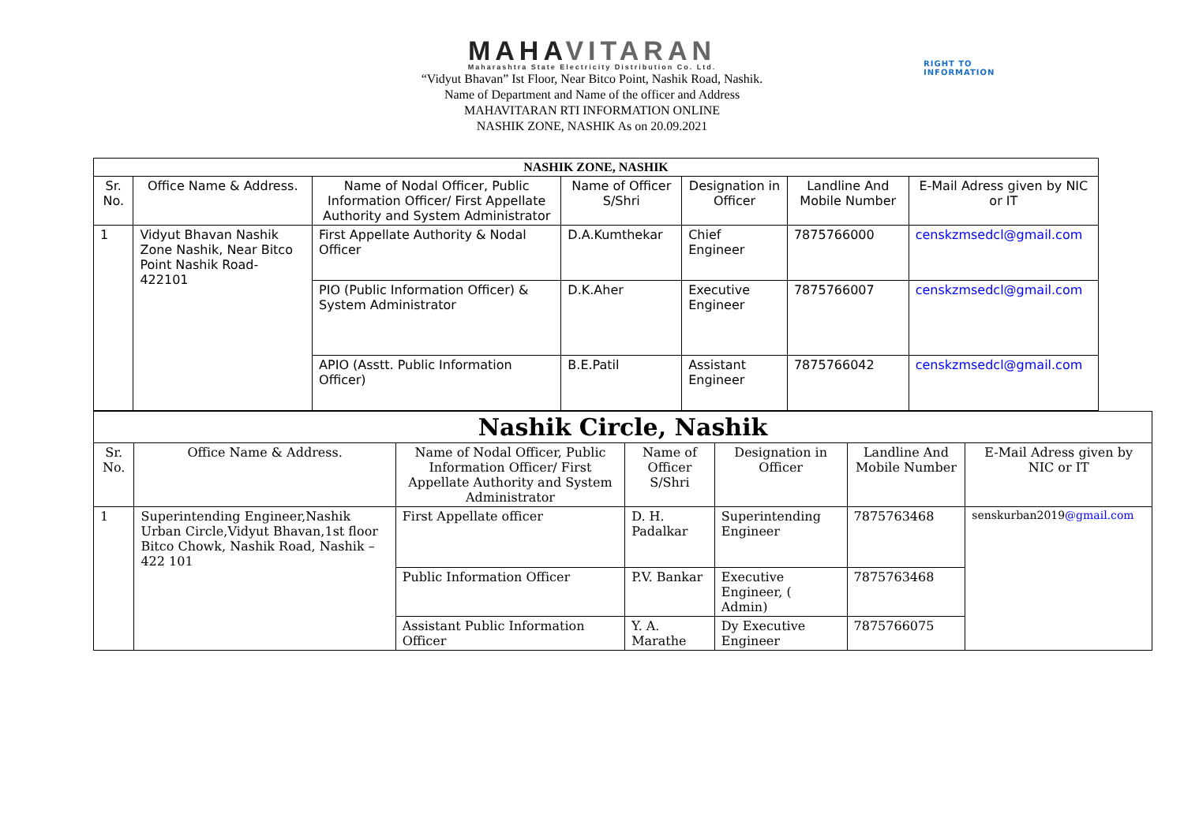MAHAVITARAN
Maharashtra State Electricity Distribution Co. Ltd.
“Vidyut Bhavan” Ist Floor, Near Bitco Point, Nashik Road, Nashik.
Name of Department and Name of the officer and Address
MAHAVITARAN RTI INFORMATION ONLINE
NASHIK ZONE, NASHIK As on 20.09.2021
RIGHT TO
INFORMATION
| NASHIK ZONE, NASHIK | | | | | | |
| --- | --- | --- | --- | --- | --- | --- |
| Sr. No. | Office Name & Address. | Name of Nodal Officer, Public Information Officer/ First Appellate Authority and System Administrator | Name of Officer S/Shri | Designation in Officer | Landline And Mobile Number | E-Mail Adress given by NIC or IT |
| 1 | Vidyut Bhavan Nashik Zone Nashik, Near Bitco Point Nashik Road-422101 | First Appellate Authority & Nodal Officer | D.A.Kumthekar | Chief Engineer | 7875766000 | censkzmsedcl@gmail.com |
| | | PIO (Public Information Officer) & System Administrator | D.K.Aher | Executive Engineer | 7875766007 | censkzmsedcl@gmail.com |
| | | APIO (Asstt. Public Information Officer) | B.E.Patil | Assistant Engineer | 7875766042 | censkzmsedcl@gmail.com |
| Nashik Circle, Nashik | | | | | | |
| --- | --- | --- | --- | --- | --- | --- |
| Sr. No. | Office Name & Address. | Name of Nodal Officer, Public Information Officer/ First Appellate Authority and System Administrator | Name of Officer S/Shri | Designation in Officer | Landline And Mobile Number | E-Mail Adress given by NIC or IT |
| 1 | Superintending Engineer,Nashik Urban Circle,Vidyut Bhavan,1st floor Bitco Chowk, Nashik Road, Nashik – 422 101 | First Appellate officer | D. H. Padalkar | Superintending Engineer | 7875763468 | senskurban2019 @gmail.com |
| | | Public Information Officer | P.V. Bankar | Executive Engineer, ( Admin) | 7875763468 | |
| | | Assistant Public Information Officer | Y. A. Marathe | Dy Executive Engineer | 7875766075 | |